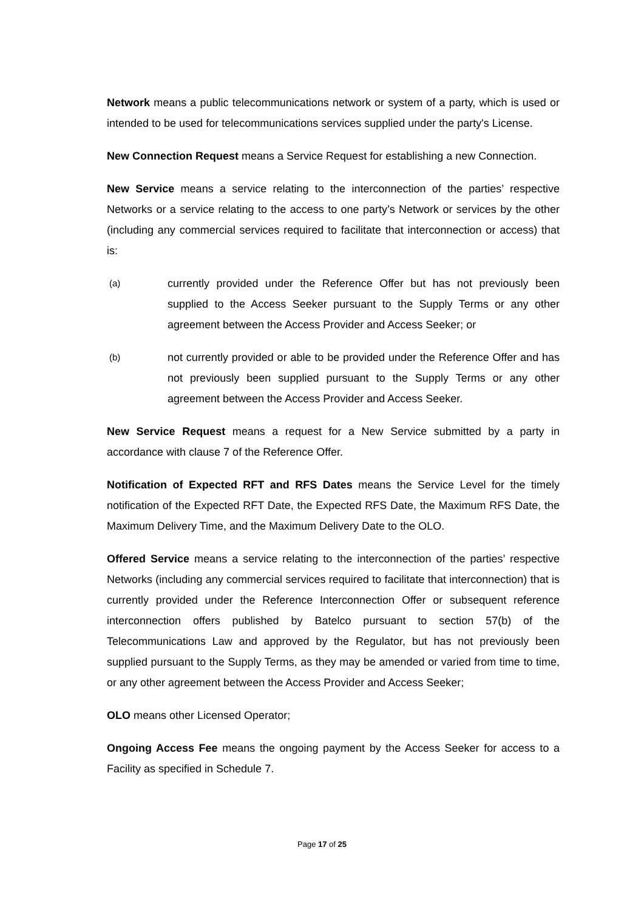Network means a public telecommunications network or system of a party, which is used or intended to be used for telecommunications services supplied under the party's License.
New Connection Request means a Service Request for establishing a new Connection.
New Service means a service relating to the interconnection of the parties’ respective Networks or a service relating to the access to one party’s Network or services by the other (including any commercial services required to facilitate that interconnection or access) that is:
(a) currently provided under the Reference Offer but has not previously been supplied to the Access Seeker pursuant to the Supply Terms or any other agreement between the Access Provider and Access Seeker; or
(b) not currently provided or able to be provided under the Reference Offer and has not previously been supplied pursuant to the Supply Terms or any other agreement between the Access Provider and Access Seeker.
New Service Request means a request for a New Service submitted by a party in accordance with clause 7 of the Reference Offer.
Notification of Expected RFT and RFS Dates means the Service Level for the timely notification of the Expected RFT Date, the Expected RFS Date, the Maximum RFS Date, the Maximum Delivery Time, and the Maximum Delivery Date to the OLO.
Offered Service means a service relating to the interconnection of the parties’ respective Networks (including any commercial services required to facilitate that interconnection) that is currently provided under the Reference Interconnection Offer or subsequent reference interconnection offers published by Batelco pursuant to section 57(b) of the Telecommunications Law and approved by the Regulator, but has not previously been supplied pursuant to the Supply Terms, as they may be amended or varied from time to time, or any other agreement between the Access Provider and Access Seeker;
OLO means other Licensed Operator;
Ongoing Access Fee means the ongoing payment by the Access Seeker for access to a Facility as specified in Schedule 7.
Page 17 of 25